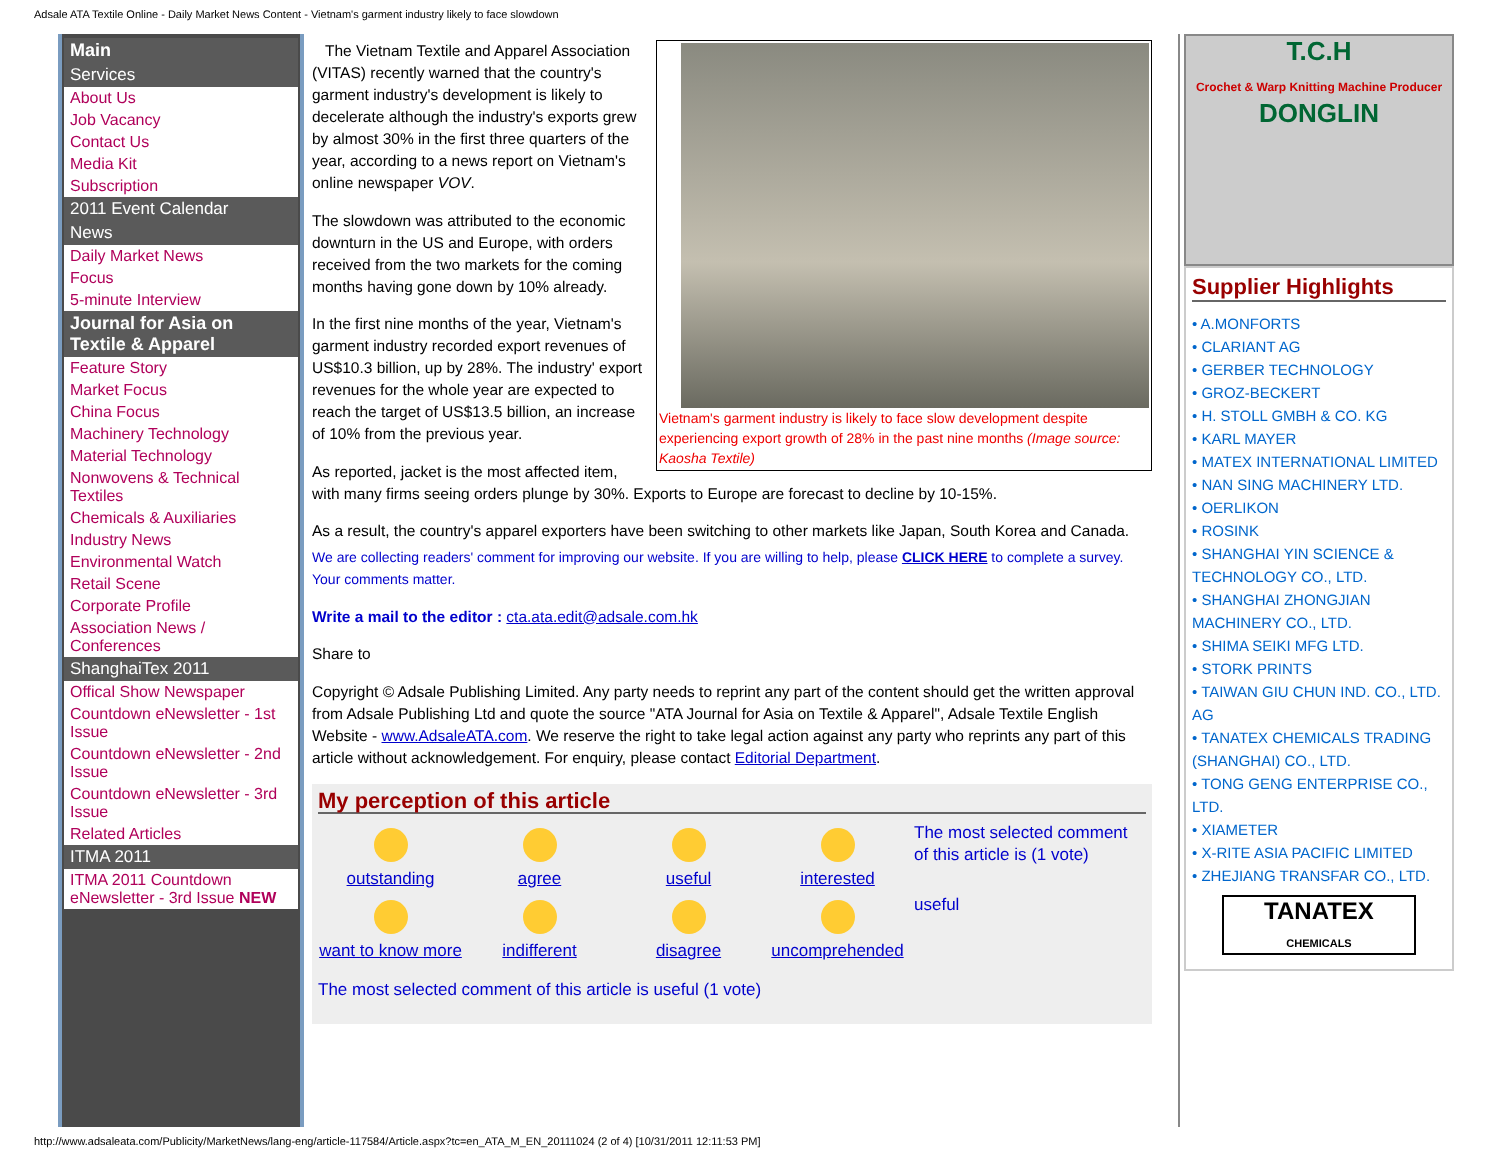Adsale ATA Textile Online - Daily Market News Content - Vietnam's garment industry likely to face slowdown
Main
Services
About Us
Job Vacancy
Contact Us
Media Kit
Subscription
2011 Event Calendar
News
Daily Market News
Focus
5-minute Interview
Journal for Asia on Textile & Apparel
Feature Story
Market Focus
China Focus
Machinery Technology
Material Technology
Nonwovens & Technical Textiles
Chemicals & Auxiliaries
Industry News
Environmental Watch
Retail Scene
Corporate Profile
Association News / Conferences
ShanghaiTex 2011
Offical Show Newspaper
Countdown eNewsletter - 1st Issue
Countdown eNewsletter - 2nd Issue
Countdown eNewsletter - 3rd Issue
Related Articles
ITMA 2011
ITMA 2011 Countdown eNewsletter - 3rd Issue NEW
Vietnam's garment industry is likely to face slow development despite experiencing export growth of 28% in the past nine months (Image source: Kaosha Textile)
The Vietnam Textile and Apparel Association (VITAS) recently warned that the country's garment industry's development is likely to decelerate although the industry's exports grew by almost 30% in the first three quarters of the year, according to a news report on Vietnam's online newspaper VOV.
The slowdown was attributed to the economic downturn in the US and Europe, with orders received from the two markets for the coming months having gone down by 10% already.
In the first nine months of the year, Vietnam's garment industry recorded export revenues of US$10.3 billion, up by 28%. The industry' export revenues for the whole year are expected to reach the target of US$13.5 billion, an increase of 10% from the previous year.
As reported, jacket is the most affected item, with many firms seeing orders plunge by 30%. Exports to Europe are forecast to decline by 10-15%.
As a result, the country's apparel exporters have been switching to other markets like Japan, South Korea and Canada.
We are collecting readers' comment for improving our website. If you are willing to help, please CLICK HERE to complete a survey. Your comments matter.
Write a mail to the editor : cta.ata.edit@adsale.com.hk
Share to
Copyright © Adsale Publishing Limited. Any party needs to reprint any part of the content should get the written approval from Adsale Publishing Ltd and quote the source "ATA Journal for Asia on Textile & Apparel", Adsale Textile English Website - www.AdsaleATA.com. We reserve the right to take legal action against any party who reprints any part of this article without acknowledgement. For enquiry, please contact Editorial Department.
My perception of this article
outstanding
agree
useful
interested
The most selected comment of this article is (1 vote)
want to know more
indifferent
disagree
uncomprehended
useful
The most selected comment of this article is useful (1 vote)
T.C.H
Crochet & Warp Knitting Machine Producer
DONGLIN
Supplier Highlights
• A.MONFORTS
• CLARIANT AG
• GERBER TECHNOLOGY
• GROZ-BECKERT
• H. STOLL GMBH & CO. KG
• KARL MAYER
• MATEX INTERNATIONAL LIMITED
• NAN SING MACHINERY LTD.
• OERLIKON
• ROSINK
• SHANGHAI YIN SCIENCE & TECHNOLOGY CO., LTD.
• SHANGHAI ZHONGJIAN MACHINERY CO., LTD.
• SHIMA SEIKI MFG LTD.
• STORK PRINTS
• TAIWAN GIU CHUN IND. CO., LTD. AG
• TANATEX CHEMICALS TRADING (SHANGHAI) CO., LTD.
• TONG GENG ENTERPRISE CO., LTD.
• XIAMETER
• X-RITE ASIA PACIFIC LIMITED
• ZHEJIANG TRANSFAR CO., LTD.
TANATEX
CHEMICALS
http://www.adsaleata.com/Publicity/MarketNews/lang-eng/article-117584/Article.aspx?tc=en_ATA_M_EN_20111024 (2 of 4) [10/31/2011 12:11:53 PM]